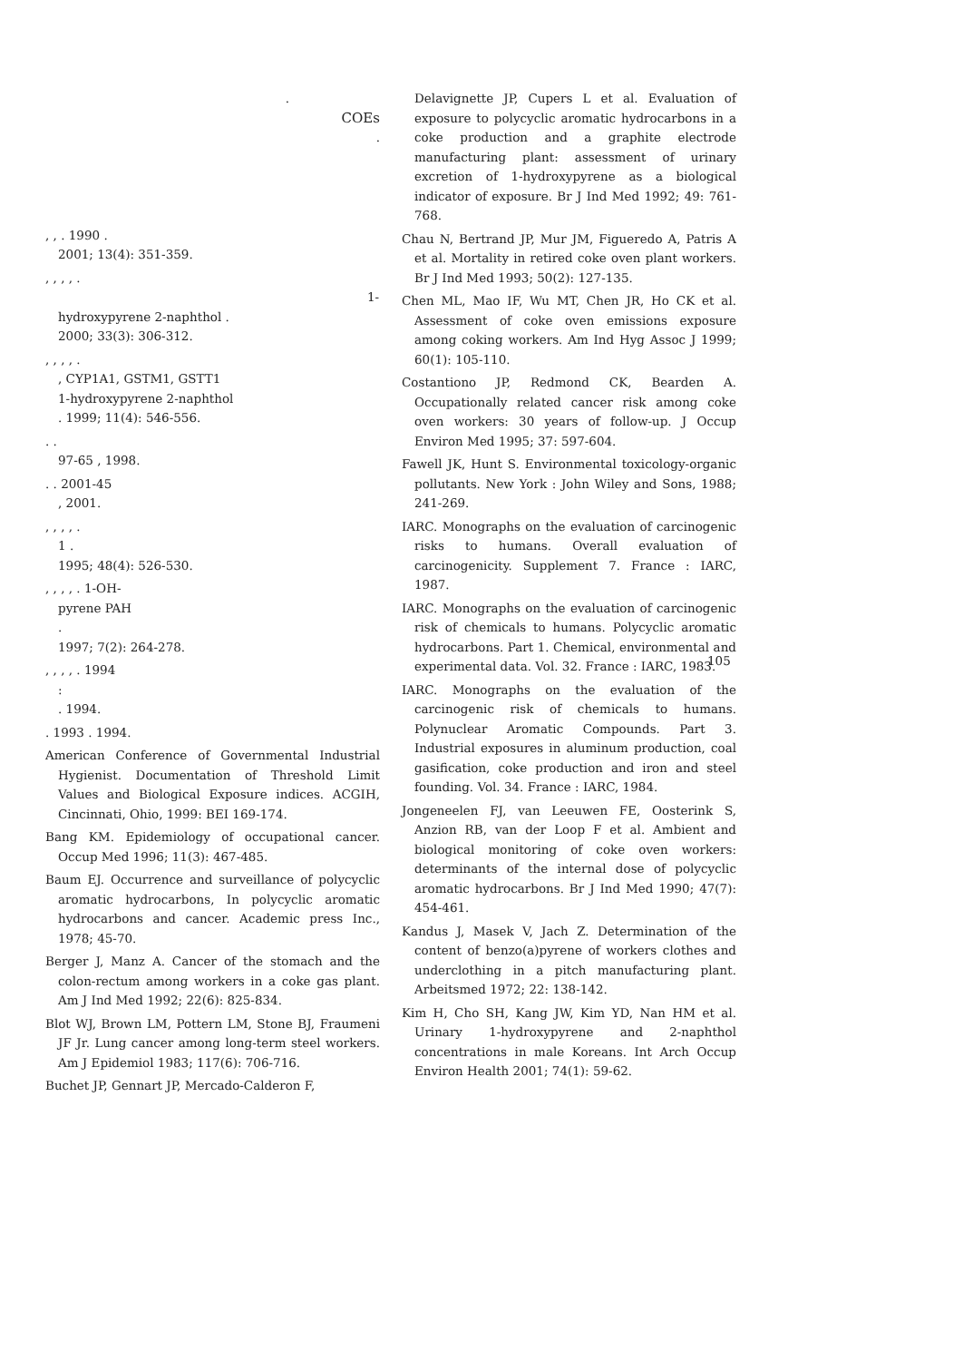.
COEs
.
, , . 1990 .
2001; 13(4): 351-359.
, , , , .
1-
hydroxypyrene 2-naphthol .
2000; 33(3): 306-312.
, , , , .
, CYP1A1, GSTM1, GSTT1
1-hydroxypyrene 2-naphthol
. 1999; 11(4): 546-556.
. .
97-65 , 1998.
. . 2001-45
, 2001.
, , , , .
1 .
1995; 48(4): 526-530.
, , , , . 1-OH-
pyrene PAH
.
1997; 7(2): 264-278.
, , , , . 1994
:
. 1994.
. 1993 . 1994.
American Conference of Governmental Industrial Hygienist. Documentation of Threshold Limit Values and Biological Exposure indices. ACGIH, Cincinnati, Ohio, 1999: BEI 169-174.
Bang KM. Epidemiology of occupational cancer. Occup Med 1996; 11(3): 467-485.
Baum EJ. Occurrence and surveillance of polycyclic aromatic hydrocarbons, In polycyclic aromatic hydrocarbons and cancer. Academic press Inc., 1978; 45-70.
Berger J, Manz A. Cancer of the stomach and the colon-rectum among workers in a coke gas plant. Am J Ind Med 1992; 22(6): 825-834.
Blot WJ, Brown LM, Pottern LM, Stone BJ, Fraumeni JF Jr. Lung cancer among long-term steel workers. Am J Epidemiol 1983; 117(6): 706-716.
Buchet JP, Gennart JP, Mercado-Calderon F,
Delavignette JP, Cupers L et al. Evaluation of exposure to polycyclic aromatic hydrocarbons in a coke production and a graphite electrode manufacturing plant: assessment of urinary excretion of 1-hydroxypyrene as a biological indicator of exposure. Br J Ind Med 1992; 49: 761-768.
Chau N, Bertrand JP, Mur JM, Figueredo A, Patris A et al. Mortality in retired coke oven plant workers. Br J Ind Med 1993; 50(2): 127-135.
Chen ML, Mao IF, Wu MT, Chen JR, Ho CK et al. Assessment of coke oven emissions exposure among coking workers. Am Ind Hyg Assoc J 1999; 60(1): 105-110.
Costantiono JP, Redmond CK, Bearden A. Occupationally related cancer risk among coke oven workers: 30 years of follow-up. J Occup Environ Med 1995; 37: 597-604.
Fawell JK, Hunt S. Environmental toxicology-organic pollutants. New York : John Wiley and Sons, 1988; 241-269.
IARC. Monographs on the evaluation of carcinogenic risks to humans. Overall evaluation of carcinogenicity. Supplement 7. France : IARC, 1987.
IARC. Monographs on the evaluation of carcinogenic risk of chemicals to humans. Polycyclic aromatic hydrocarbons. Part 1. Chemical, environmental and experimental data. Vol. 32. France : IARC, 1983.
IARC. Monographs on the evaluation of the carcinogenic risk of chemicals to humans. Polynuclear Aromatic Compounds. Part 3. Industrial exposures in aluminum production, coal gasification, coke production and iron and steel founding. Vol. 34. France : IARC, 1984.
Jongeneelen FJ, van Leeuwen FE, Oosterink S, Anzion RB, van der Loop F et al. Ambient and biological monitoring of coke oven workers: determinants of the internal dose of polycyclic aromatic hydrocarbons. Br J Ind Med 1990; 47(7): 454-461.
Kandus J, Masek V, Jach Z. Determination of the content of benzo(a)pyrene of workers clothes and underclothing in a pitch manufacturing plant. Arbeitsmed 1972; 22: 138-142.
Kim H, Cho SH, Kang JW, Kim YD, Nan HM et al. Urinary 1-hydroxypyrene and 2-naphthol concentrations in male Koreans. Int Arch Occup Environ Health 2001; 74(1): 59-62.
105